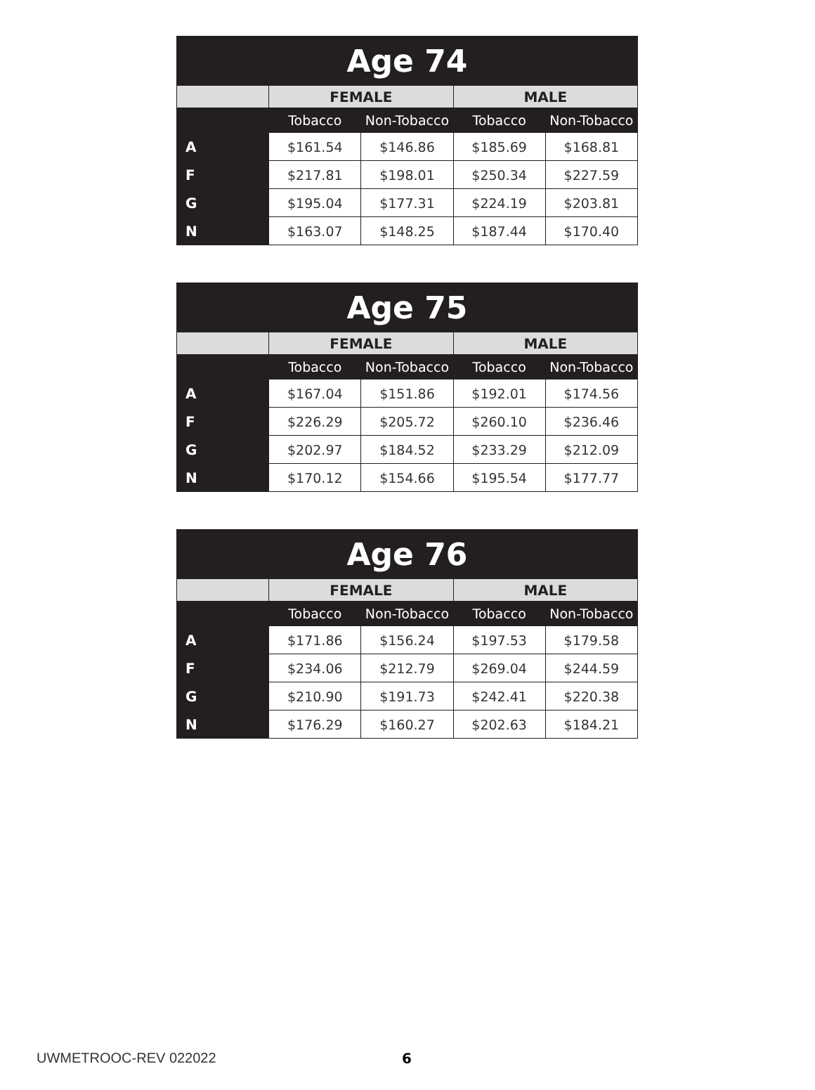| Age 74 | | | | |
| --- | --- | --- | --- | --- |
| | FEMALE | | MALE | |
| | Tobacco | Non-Tobacco | Tobacco | Non-Tobacco |
| A | $161.54 | $146.86 | $185.69 | $168.81 |
| F | $217.81 | $198.01 | $250.34 | $227.59 |
| G | $195.04 | $177.31 | $224.19 | $203.81 |
| N | $163.07 | $148.25 | $187.44 | $170.40 |
| Age 75 | | | | |
| --- | --- | --- | --- | --- |
| | FEMALE | | MALE | |
| | Tobacco | Non-Tobacco | Tobacco | Non-Tobacco |
| A | $167.04 | $151.86 | $192.01 | $174.56 |
| F | $226.29 | $205.72 | $260.10 | $236.46 |
| G | $202.97 | $184.52 | $233.29 | $212.09 |
| N | $170.12 | $154.66 | $195.54 | $177.77 |
| Age 76 | | | | |
| --- | --- | --- | --- | --- |
| | FEMALE | | MALE | |
| | Tobacco | Non-Tobacco | Tobacco | Non-Tobacco |
| A | $171.86 | $156.24 | $197.53 | $179.58 |
| F | $234.06 | $212.79 | $269.04 | $244.59 |
| G | $210.90 | $191.73 | $242.41 | $220.38 |
| N | $176.29 | $160.27 | $202.63 | $184.21 |
UWMETROOC-REV 022022 6